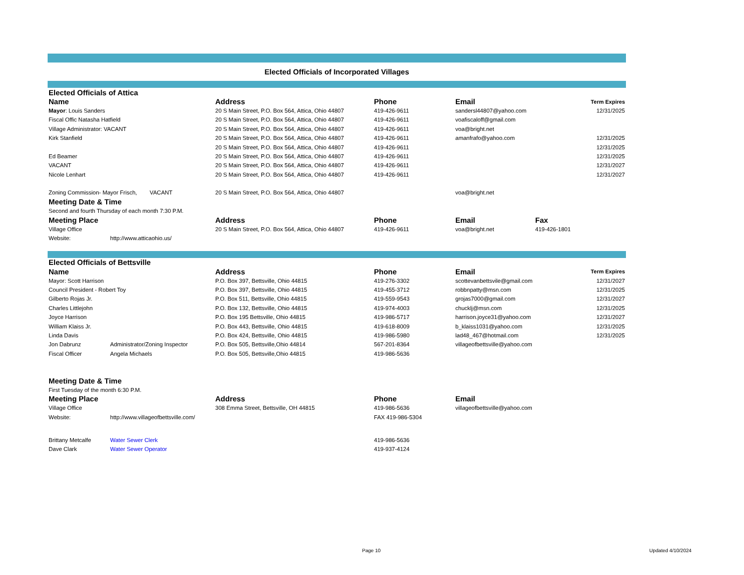Elected Officials of Incorporated Villages
| Elected Officials of Attica | | | | | | |
| Name | | Address | Phone | Email | | Term Expires |
| Mayor : Louis Sanders | | 20 S Main Street, P.O. Box 564, Attica, Ohio 44807 | 419-426-9611 | sandersl44807@yahoo.com | | 12/31/2025 |
| Fiscal Offic Natasha Hatfield | | 20 S Main Street, P.O. Box 564, Attica, Ohio 44807 | 419-426-9611 | voafiscaloff@gmail.com | | |
| Village Administrator: VACANT | | 20 S Main Street, P.O. Box 564, Attica, Ohio 44807 | 419-426-9611 | voa@bright.net | | |
| Kirk Stanfield | | 20 S Main Street, P.O. Box 564, Attica, Ohio 44807 | 419-426-9611 | amanfrafo@yahoo.com | | 12/31/2025 |
| | | 20 S Main Street, P.O. Box 564, Attica, Ohio 44807 | 419-426-9611 | | | 12/31/2025 |
| Ed Beamer | | 20 S Main Street, P.O. Box 564, Attica, Ohio 44807 | 419-426-9611 | | | 12/31/2025 |
| VACANT | | 20 S Main Street, P.O. Box 564, Attica, Ohio 44807 | 419-426-9611 | | | 12/31/2027 |
| Nicole Lenhart | | 20 S Main Street, P.O. Box 564, Attica, Ohio 44807 | 419-426-9611 | | | 12/31/2027 |
| Zoning Commission- Mayor Frisch, VACANT | | 20 S Main Street, P.O. Box 564, Attica, Ohio 44807 | | voa@bright.net | | |
| Meeting Date & Time | | | | | | |
| Second and fourth Thursday of each month 7:30 P.M. | | | | | | |
| Meeting Place | | Address | Phone | Email | Fax | |
| Village Office | | 20 S Main Street, P.O. Box 564, Attica, Ohio 44807 | 419-426-9611 | voa@bright.net | 419-426-1801 | |
| Website: | http://www.atticaohio.us/ | | | | | |
| Elected Officials of Bettsville | | | | | |
| Name | | Address | Phone | Email | Term Expires |
| Mayor: Scott Harrison | | P.O. Box 397, Bettsville, Ohio 44815 | 419-276-3302 | scottevanbettsvile@gmail.com | 12/31/2027 |
| Council President - Robert Toy | | P.O. Box 397, Bettsville, Ohio 44815 | 419-455-3712 | robbnpatty@msn.com | 12/31/2025 |
| Gilberto Rojas Jr. | | P.O. Box 511, Bettsville, Ohio 44815 | 419-559-9543 | grojas7000@gmail.com | 12/31/2027 |
| Charles Littlejohn | | P.O. Box 132, Bettsville, Ohio 44815 | 419-974-4003 | chucklj@msn.com | 12/31/2025 |
| Joyce Harrison | | P.O. Box 195 Bettsville, Ohio 44815 | 419-986-5717 | harrison.joyce31@yahoo.com | 12/31/2027 |
| William Klaiss Jr. | | P.O. Box 443, Bettsville, Ohio 44815 | 419-618-8009 | b_klaiss1031@yahoo.com | 12/31/2025 |
| Linda Davis | | P.O. Box 424, Bettsville, Ohio 44815 | 419-986-5980 | lad48_467@hotmail.com | 12/31/2025 |
| Jon Dabrunz | Administrator/Zoning Inspector | P.O. Box 505, Bettsville,Ohio 44814 | 567-201-8364 | villageofbettsville@yahoo.com | |
| Fiscal Officer | Angela Michaels | P.O. Box 505, Bettsville,Ohio 44815 | 419-986-5636 | | |
| Meeting Date & Time | | | | | |
| First Tuesday of the month 6:30 P.M. | | | | | |
| Meeting Place | | Address | Phone | Email | |
| Village Office | | 308 Emma Street, Bettsville, OH 44815 | 419-986-5636 | villageofbettsville@yahoo.com | |
| Website: | http://www.villageofbettsville.com/ | | FAX 419-986-5304 | | |
| Brittany Metcalfe | Water Sewer Clerk | | 419-986-5636 | | |
| Dave Clark | Water Sewer Operator | | 419-937-4124 | | |
Page 10 Updated 4/10/2024